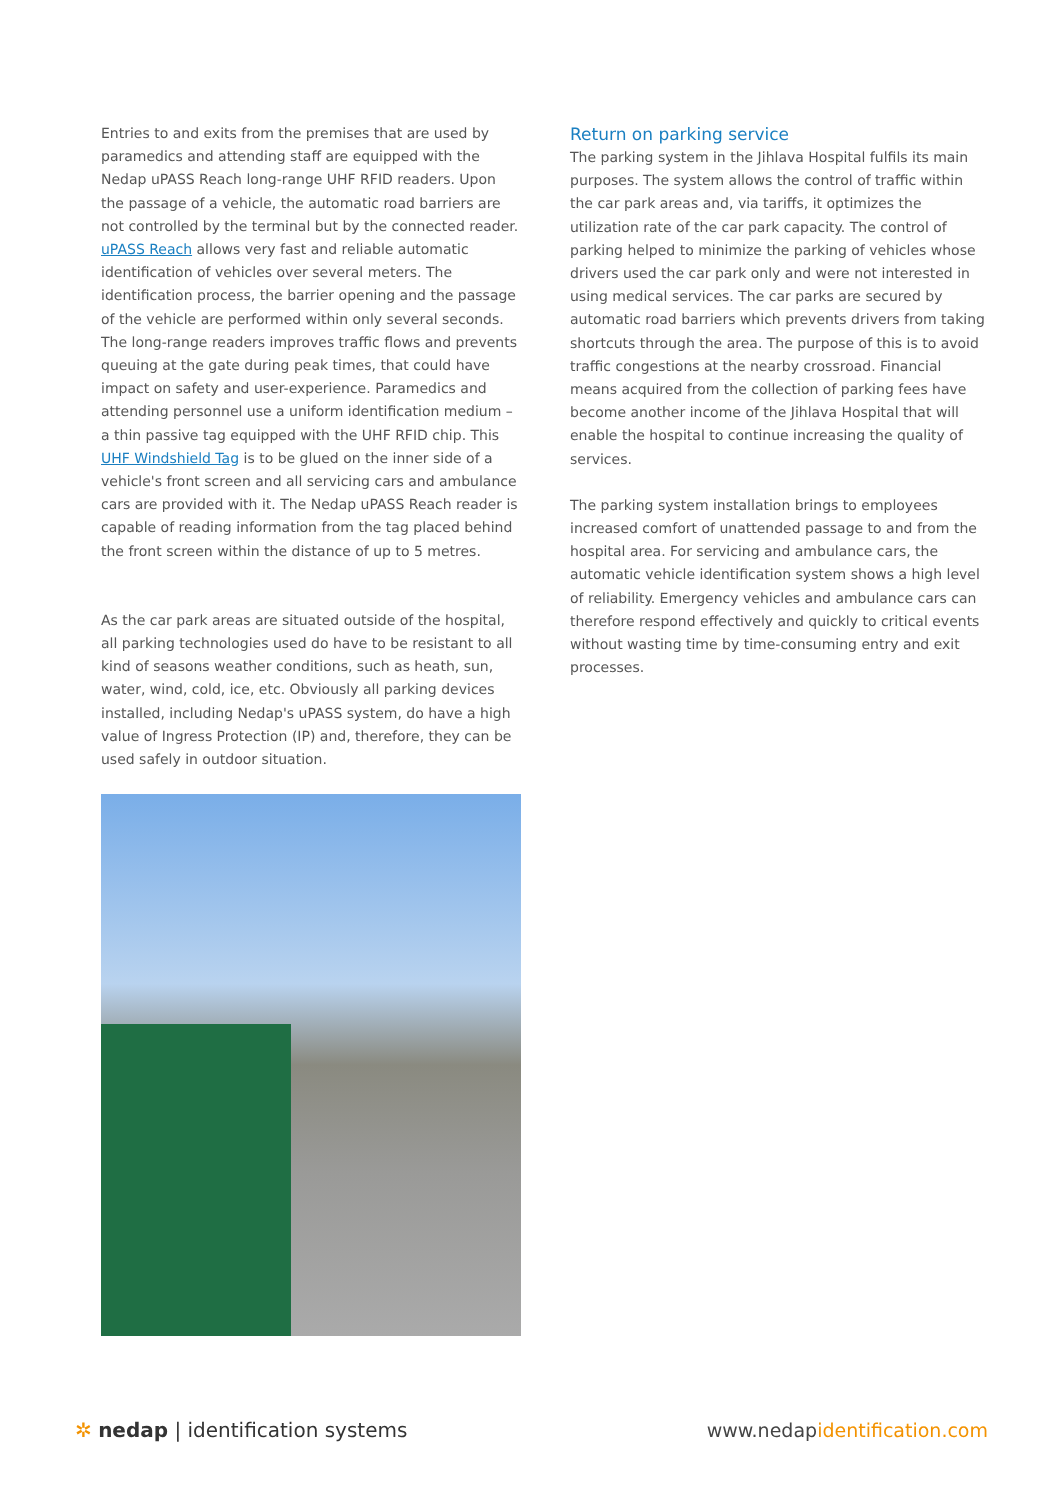Entries to and exits from the premises that are used by paramedics and attending staff are equipped with the Nedap uPASS Reach long-range UHF RFID readers. Upon the passage of a vehicle, the automatic road barriers are not controlled by the terminal but by the connected reader. uPASS Reach allows very fast and reliable automatic identification of vehicles over several meters. The identification process, the barrier opening and the passage of the vehicle are performed within only several seconds. The long-range readers improves traffic flows and prevents queuing at the gate during peak times, that could have impact on safety and user-experience. Paramedics and attending personnel use a uniform identification medium – a thin passive tag equipped with the UHF RFID chip. This UHF Windshield Tag is to be glued on the inner side of a vehicle's front screen and all servicing cars and ambulance cars are provided with it. The Nedap uPASS Reach reader is capable of reading information from the tag placed behind the front screen within the distance of up to 5 metres.
As the car park areas are situated outside of the hospital, all parking technologies used do have to be resistant to all kind of seasons weather conditions, such as heath, sun, water, wind, cold, ice, etc. Obviously all parking devices installed, including Nedap's uPASS system, do have a high value of Ingress Protection (IP) and, therefore, they can be used safely in outdoor situation.
Return on parking service
The parking system in the Jihlava Hospital fulfils its main purposes. The system allows the control of traffic within the car park areas and, via tariffs, it optimizes the utilization rate of the car park capacity. The control of parking helped to minimize the parking of vehicles whose drivers used the car park only and were not interested in using medical services. The car parks are secured by automatic road barriers which prevents drivers from taking shortcuts through the area. The purpose of this is to avoid traffic congestions at the nearby crossroad. Financial means acquired from the collection of parking fees have become another income of the Jihlava Hospital that will enable the hospital to continue increasing the quality of services.
The parking system installation brings to employees increased comfort of unattended passage to and from the hospital area. For servicing and ambulance cars, the automatic vehicle identification system shows a high level of reliability. Emergency vehicles and ambulance cars can therefore respond effectively and quickly to critical events without wasting time by time-consuming entry and exit processes.
✲ nedap | identification systems
www.nedapidentification.com